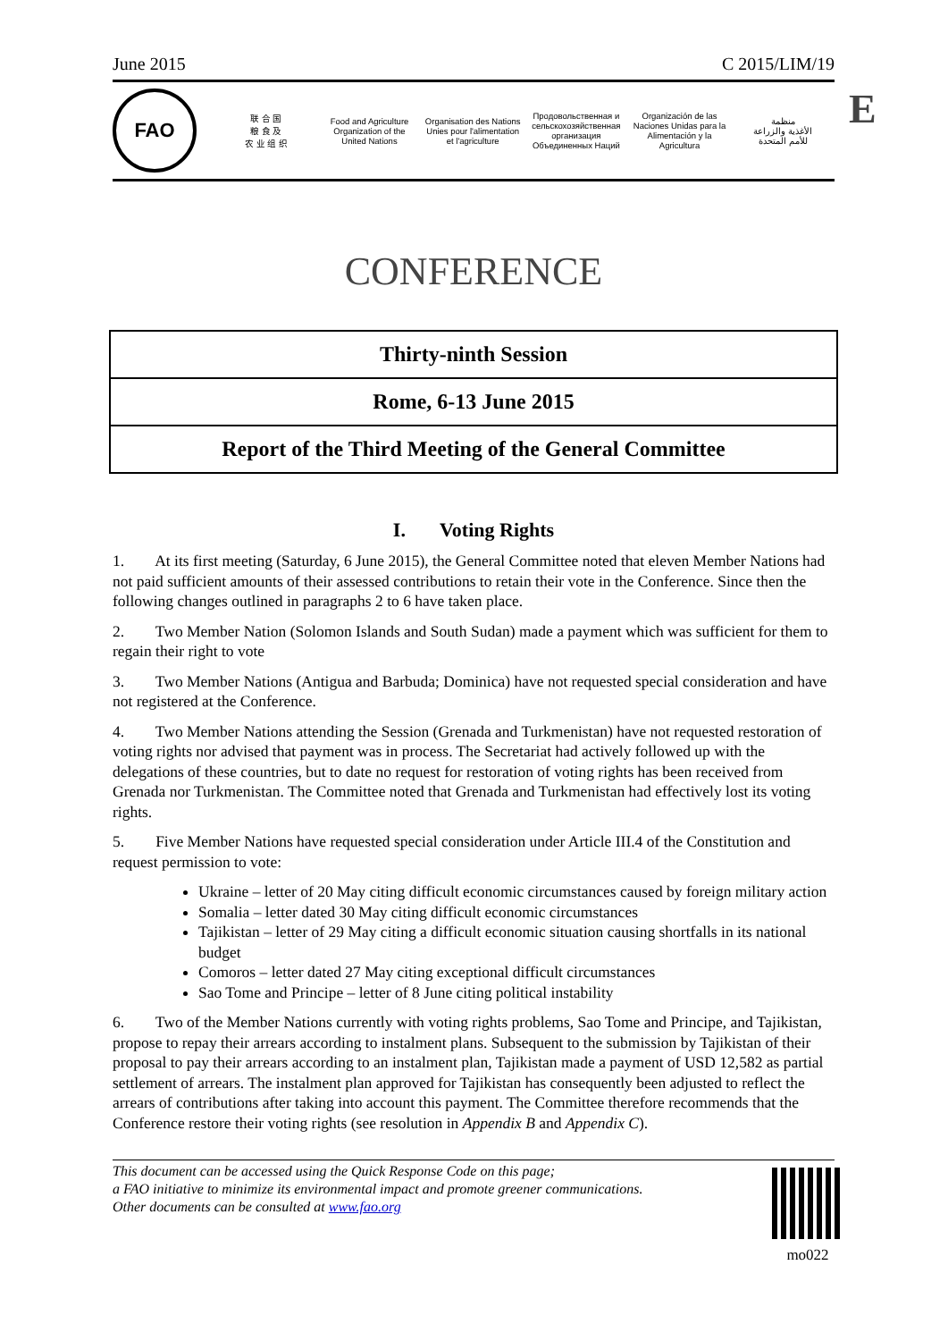E
June 2015 C 2015/LIM/19
FAO
联 合 国
粮 食 及
农 业 组 织
Food and Agriculture
Organization of the
United Nations
Organisation des Nations
Unies pour l'alimentation
et l'agriculture
Продовольственная и
сельскохозяйственная организация
Объединенных Наций
Organización de las
Naciones Unidas para la
Alimentación y la Agricultura
منظمة
الأغذية والزراعة
للأمم المتحدة
CONFERENCE
Thirty-ninth Session
Rome, 6-13 June 2015
Report of the Third Meeting of the General Committee
I. Voting Rights
1. At its first meeting (Saturday, 6 June 2015), the General Committee noted that eleven Member Nations had not paid sufficient amounts of their assessed contributions to retain their vote in the Conference. Since then the following changes outlined in paragraphs 2 to 6 have taken place.
2. Two Member Nation (Solomon Islands and South Sudan) made a payment which was sufficient for them to regain their right to vote
3. Two Member Nations (Antigua and Barbuda; Dominica) have not requested special consideration and have not registered at the Conference.
4. Two Member Nations attending the Session (Grenada and Turkmenistan) have not requested restoration of voting rights nor advised that payment was in process. The Secretariat had actively followed up with the delegations of these countries, but to date no request for restoration of voting rights has been received from Grenada nor Turkmenistan. The Committee noted that Grenada and Turkmenistan had effectively lost its voting rights.
5. Five Member Nations have requested special consideration under Article III.4 of the Constitution and request permission to vote:
Ukraine – letter of 20 May citing difficult economic circumstances caused by foreign military action
Somalia – letter dated 30 May citing difficult economic circumstances
Tajikistan – letter of 29 May citing a difficult economic situation causing shortfalls in its national budget
Comoros – letter dated 27 May citing exceptional difficult circumstances
Sao Tome and Principe – letter of 8 June citing political instability
6. Two of the Member Nations currently with voting rights problems, Sao Tome and Principe, and Tajikistan, propose to repay their arrears according to instalment plans. Subsequent to the submission by Tajikistan of their proposal to pay their arrears according to an instalment plan, Tajikistan made a payment of USD 12,582 as partial settlement of arrears. The instalment plan approved for Tajikistan has consequently been adjusted to reflect the arrears of contributions after taking into account this payment. The Committee therefore recommends that the Conference restore their voting rights (see resolution in Appendix B and Appendix C).
This document can be accessed using the Quick Response Code on this page;
a FAO initiative to minimize its environmental impact and promote greener communications.
Other documents can be consulted at www.fao.org
mo022